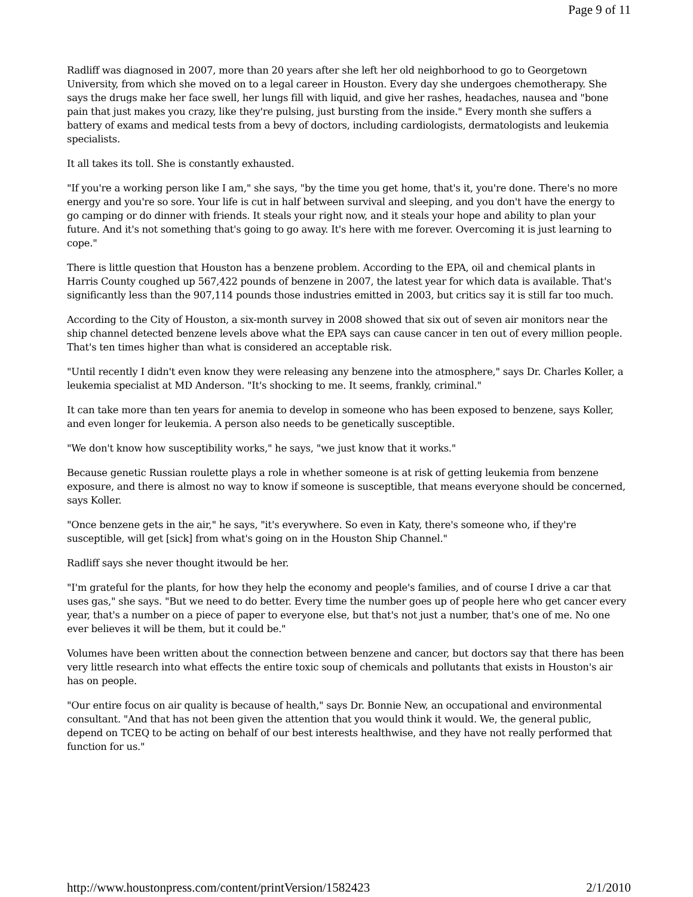Page 9 of 11
Radliff was diagnosed in 2007, more than 20 years after she left her old neighborhood to go to Georgetown University, from which she moved on to a legal career in Houston. Every day she undergoes chemotherapy. She says the drugs make her face swell, her lungs fill with liquid, and give her rashes, headaches, nausea and "bone pain that just makes you crazy, like they're pulsing, just bursting from the inside." Every month she suffers a battery of exams and medical tests from a bevy of doctors, including cardiologists, dermatologists and leukemia specialists.
It all takes its toll. She is constantly exhausted.
"If you're a working person like I am," she says, "by the time you get home, that's it, you're done. There's no more energy and you're so sore. Your life is cut in half between survival and sleeping, and you don't have the energy to go camping or do dinner with friends. It steals your right now, and it steals your hope and ability to plan your future. And it's not something that's going to go away. It's here with me forever. Overcoming it is just learning to cope."
There is little question that Houston has a benzene problem. According to the EPA, oil and chemical plants in Harris County coughed up 567,422 pounds of benzene in 2007, the latest year for which data is available. That's significantly less than the 907,114 pounds those industries emitted in 2003, but critics say it is still far too much.
According to the City of Houston, a six-month survey in 2008 showed that six out of seven air monitors near the ship channel detected benzene levels above what the EPA says can cause cancer in ten out of every million people. That's ten times higher than what is considered an acceptable risk.
"Until recently I didn't even know they were releasing any benzene into the atmosphere," says Dr. Charles Koller, a leukemia specialist at MD Anderson. "It's shocking to me. It seems, frankly, criminal."
It can take more than ten years for anemia to develop in someone who has been exposed to benzene, says Koller, and even longer for leukemia. A person also needs to be genetically susceptible.
"We don't know how susceptibility works," he says, "we just know that it works."
Because genetic Russian roulette plays a role in whether someone is at risk of getting leukemia from benzene exposure, and there is almost no way to know if someone is susceptible, that means everyone should be concerned, says Koller.
"Once benzene gets in the air," he says, "it's everywhere. So even in Katy, there's someone who, if they're susceptible, will get [sick] from what's going on in the Houston Ship Channel."
Radliff says she never thought itwould be her.
"I'm grateful for the plants, for how they help the economy and people's families, and of course I drive a car that uses gas," she says. "But we need to do better. Every time the number goes up of people here who get cancer every year, that's a number on a piece of paper to everyone else, but that's not just a number, that's one of me. No one ever believes it will be them, but it could be."
Volumes have been written about the connection between benzene and cancer, but doctors say that there has been very little research into what effects the entire toxic soup of chemicals and pollutants that exists in Houston's air has on people.
"Our entire focus on air quality is because of health," says Dr. Bonnie New, an occupational and environmental consultant. "And that has not been given the attention that you would think it would. We, the general public, depend on TCEQ to be acting on behalf of our best interests healthwise, and they have not really performed that function for us."
http://www.houstonpress.com/content/printVersion/1582423 2/1/2010